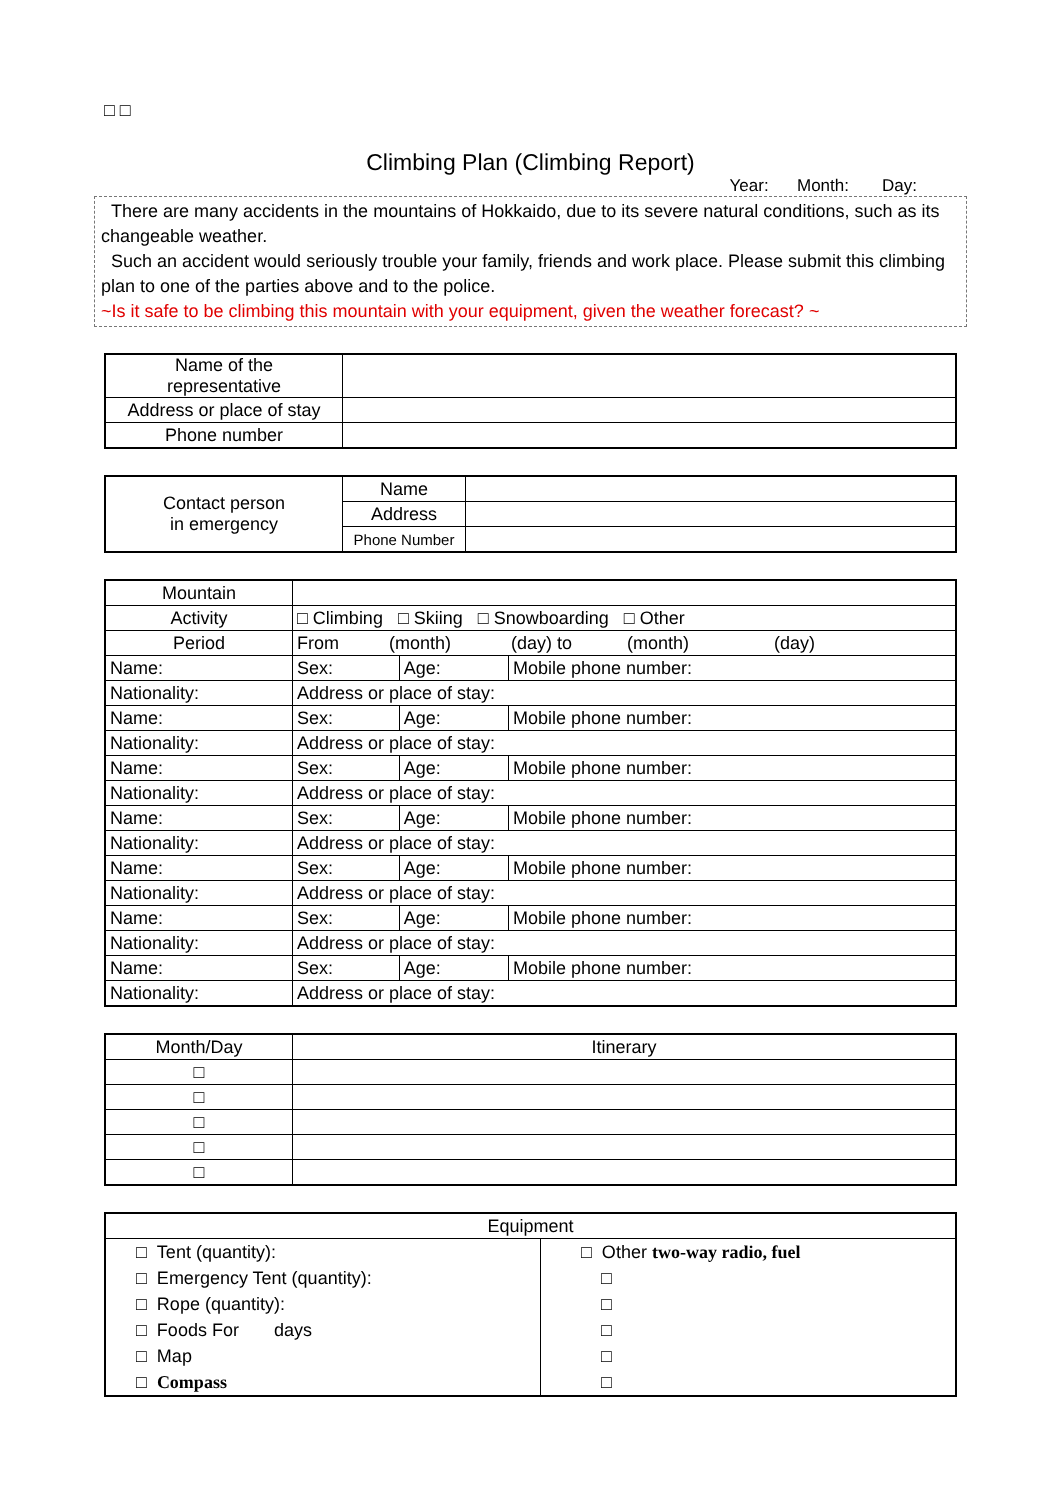□ □
Climbing Plan (Climbing Report)
Year: Month: Day:
There are many accidents in the mountains of Hokkaido, due to its severe natural conditions, such as its changeable weather.
Such an accident would seriously trouble your family, friends and work place. Please submit this climbing plan to one of the parties above and to the police.
~Is it safe to be climbing this mountain with your equipment, given the weather forecast? ~
| Name of the representative | |
| Address or place of stay | |
| Phone number | |
| Contact person in emergency | Name | |
| | Address | |
| | Phone Number | |
| Mountain | | | | |
| Activity | □ Climbing □ Skiing □ Snowboarding □ Other | | | |
| Period | From (month) (day) to (month) (day) | | | |
| Name: | | Sex: | Age: | Mobile phone number: |
| Nationality: | | Address or place of stay: | | |
| Name: | | Sex: | Age: | Mobile phone number: |
| Nationality: | | Address or place of stay: | | |
| Name: | | Sex: | Age: | Mobile phone number: |
| Nationality: | | Address or place of stay: | | |
| Name: | | Sex: | Age: | Mobile phone number: |
| Nationality: | | Address or place of stay: | | |
| Name: | | Sex: | Age: | Mobile phone number: |
| Nationality: | | Address or place of stay: | | |
| Name: | | Sex: | Age: | Mobile phone number: |
| Nationality: | | Address or place of stay: | | |
| Name: | | Sex: | Age: | Mobile phone number: |
| Nationality: | | Address or place of stay: | | |
| Month/Day | Itinerary |
| --- | --- |
| □ | |
| □ | |
| □ | |
| □ | |
| □ | |
| Equipment | |
| --- | --- |
| □ Tent (quantity): □ Emergency Tent (quantity): □ Rope (quantity): □ Foods For days □ Map □ Compass | □ Other two-way radio, fuel □ □ □ □ □ |